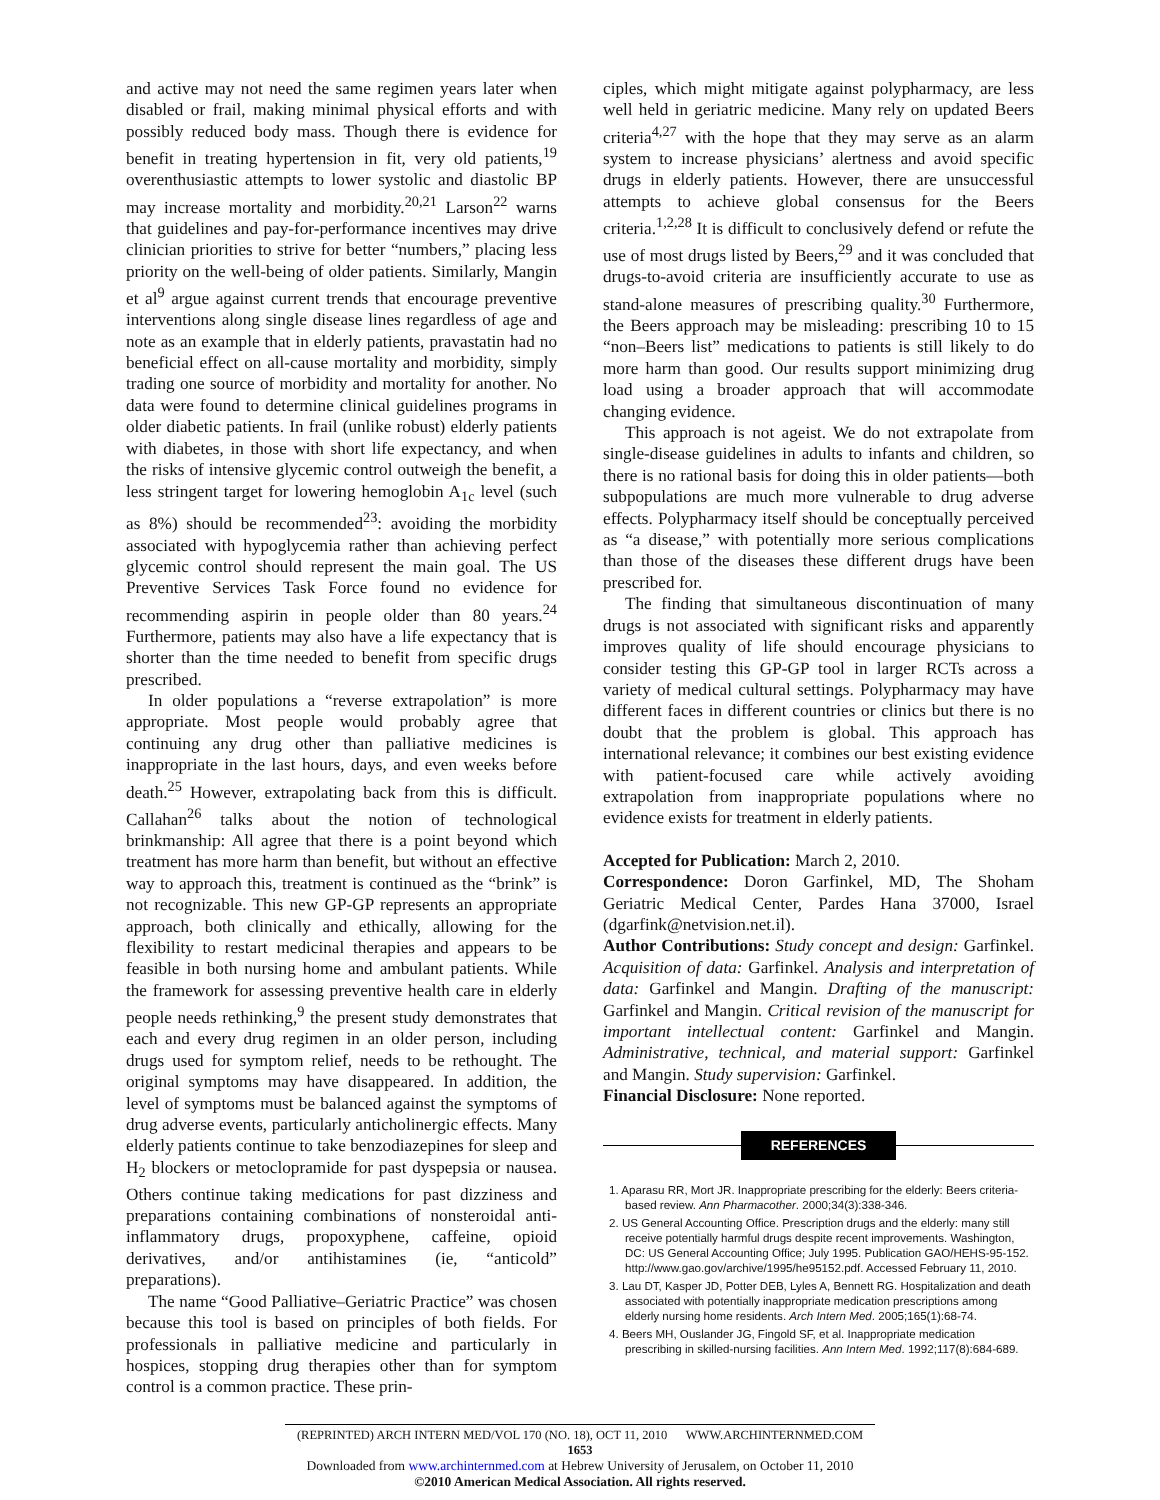and active may not need the same regimen years later when disabled or frail, making minimal physical efforts and with possibly reduced body mass. Though there is evidence for benefit in treating hypertension in fit, very old patients,<sup>19</sup> overenthusiastic attempts to lower systolic and diastolic BP may increase mortality and morbidity.<sup>20,21</sup> Larson<sup>22</sup> warns that guidelines and pay-for-performance incentives may drive clinician priorities to strive for better “numbers,” placing less priority on the well-being of older patients. Similarly, Mangin et al<sup>9</sup> argue against current trends that encourage preventive interventions along single disease lines regardless of age and note as an example that in elderly patients, pravastatin had no beneficial effect on all-cause mortality and morbidity, simply trading one source of morbidity and mortality for another. No data were found to determine clinical guidelines programs in older diabetic patients. In frail (unlike robust) elderly patients with diabetes, in those with short life expectancy, and when the risks of intensive glycemic control outweigh the benefit, a less stringent target for lowering hemoglobin A<sub>1c</sub> level (such as 8%) should be recommended<sup>23</sup>: avoiding the morbidity associated with hypoglycemia rather than achieving perfect glycemic control should represent the main goal. The US Preventive Services Task Force found no evidence for recommending aspirin in people older than 80 years.<sup>24</sup> Furthermore, patients may also have a life expectancy that is shorter than the time needed to benefit from specific drugs prescribed.
In older populations a “reverse extrapolation” is more appropriate. Most people would probably agree that continuing any drug other than palliative medicines is inappropriate in the last hours, days, and even weeks before death.<sup>25</sup> However, extrapolating back from this is difficult. Callahan<sup>26</sup> talks about the notion of technological brinkmanship: All agree that there is a point beyond which treatment has more harm than benefit, but without an effective way to approach this, treatment is continued as the “brink” is not recognizable. This new GP-GP represents an appropriate approach, both clinically and ethically, allowing for the flexibility to restart medicinal therapies and appears to be feasible in both nursing home and ambulant patients. While the framework for assessing preventive health care in elderly people needs rethinking,<sup>9</sup> the present study demonstrates that each and every drug regimen in an older person, including drugs used for symptom relief, needs to be rethought. The original symptoms may have disappeared. In addition, the level of symptoms must be balanced against the symptoms of drug adverse events, particularly anticholinergic effects. Many elderly patients continue to take benzodiazepines for sleep and H<sub>2</sub> blockers or metoclopramide for past dyspepsia or nausea. Others continue taking medications for past dizziness and preparations containing combinations of nonsteroidal anti-inflammatory drugs, propoxyphene, caffeine, opioid derivatives, and/or antihistamines (ie, “anticold” preparations).
The name “Good Palliative–Geriatric Practice” was chosen because this tool is based on principles of both fields. For professionals in palliative medicine and particularly in hospices, stopping drug therapies other than for symptom control is a common practice. These prin-
ciples, which might mitigate against polypharmacy, are less well held in geriatric medicine. Many rely on updated Beers criteria<sup>4,27</sup> with the hope that they may serve as an alarm system to increase physicians’ alertness and avoid specific drugs in elderly patients. However, there are unsuccessful attempts to achieve global consensus for the Beers criteria.<sup>1,2,28</sup> It is difficult to conclusively defend or refute the use of most drugs listed by Beers,<sup>29</sup> and it was concluded that drugs-to-avoid criteria are insufficiently accurate to use as stand-alone measures of prescribing quality.<sup>30</sup> Furthermore, the Beers approach may be misleading: prescribing 10 to 15 “non–Beers list” medications to patients is still likely to do more harm than good. Our results support minimizing drug load using a broader approach that will accommodate changing evidence.
This approach is not ageist. We do not extrapolate from single-disease guidelines in adults to infants and children, so there is no rational basis for doing this in older patients—both subpopulations are much more vulnerable to drug adverse effects. Polypharmacy itself should be conceptually perceived as “a disease,” with potentially more serious complications than those of the diseases these different drugs have been prescribed for.
The finding that simultaneous discontinuation of many drugs is not associated with significant risks and apparently improves quality of life should encourage physicians to consider testing this GP-GP tool in larger RCTs across a variety of medical cultural settings. Polypharmacy may have different faces in different countries or clinics but there is no doubt that the problem is global. This approach has international relevance; it combines our best existing evidence with patient-focused care while actively avoiding extrapolation from inappropriate populations where no evidence exists for treatment in elderly patients.
Accepted for Publication: March 2, 2010.
Correspondence: Doron Garfinkel, MD, The Shoham Geriatric Medical Center, Pardes Hana 37000, Israel (dgarfink@netvision.net.il).
Author Contributions: Study concept and design: Garfinkel. Acquisition of data: Garfinkel. Analysis and interpretation of data: Garfinkel and Mangin. Drafting of the manuscript: Garfinkel and Mangin. Critical revision of the manuscript for important intellectual content: Garfinkel and Mangin. Administrative, technical, and material support: Garfinkel and Mangin. Study supervision: Garfinkel.
Financial Disclosure: None reported.
REFERENCES
1. Aparasu RR, Mort JR. Inappropriate prescribing for the elderly: Beers criteria-based review. Ann Pharmacother. 2000;34(3):338-346.
2. US General Accounting Office. Prescription drugs and the elderly: many still receive potentially harmful drugs despite recent improvements. Washington, DC: US General Accounting Office; July 1995. Publication GAO/HEHS-95-152. http://www.gao.gov/archive/1995/he95152.pdf. Accessed February 11, 2010.
3. Lau DT, Kasper JD, Potter DEB, Lyles A, Bennett RG. Hospitalization and death associated with potentially inappropriate medication prescriptions among elderly nursing home residents. Arch Intern Med. 2005;165(1):68-74.
4. Beers MH, Ouslander JG, Fingold SF, et al. Inappropriate medication prescribing in skilled-nursing facilities. Ann Intern Med. 1992;117(8):684-689.
(REPRINTED) ARCH INTERN MED/VOL 170 (NO. 18), OCT 11, 2010 WWW.ARCHINTERNMED.COM
1653
Downloaded from www.archinternmed.com at Hebrew University of Jerusalem, on October 11, 2010
©2010 American Medical Association. All rights reserved.